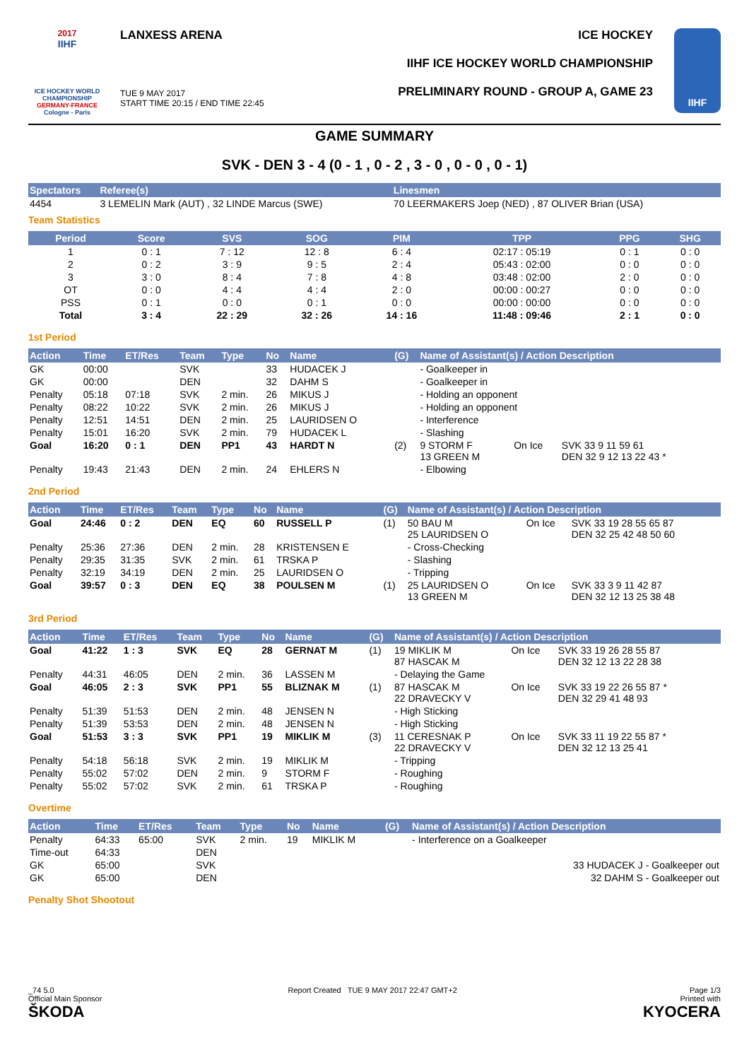2017
IIHF
ICE HOCKEY WORLD CHAMPIONSHIP
GERMANY-FRANCE
Cologne - Paris
LANXESS ARENA
TUE 9 MAY 2017
START TIME 20:15 / END TIME 22:45
ICE HOCKEY
IIHF ICE HOCKEY WORLD CHAMPIONSHIP
PRELIMINARY ROUND - GROUP A, GAME 23
IIHF
GAME SUMMARY
SVK - DEN 3 - 4 (0 - 1 , 0 - 2 , 3 - 0 , 0 - 0 , 0 - 1)
| Spectators | Referee(s) | Linesmen |
| --- | --- | --- |
| 4454 | 3 LEMELIN Mark (AUT) , 32 LINDE Marcus (SWE) | 70 LEERMAKERS Joep (NED) , 87 OLIVER Brian (USA) |
Team Statistics
| Period | Score | SVS | SOG | PIM | TPP | PPG | SHG |
| --- | --- | --- | --- | --- | --- | --- | --- |
| 1 | 0 : 1 | 7 : 12 | 12 : 8 | 6 : 4 | 02:17 : 05:19 | 0 : 1 | 0 : 0 |
| 2 | 0 : 2 | 3 : 9 | 9 : 5 | 2 : 4 | 05:43 : 02:00 | 0 : 0 | 0 : 0 |
| 3 | 3 : 0 | 8 : 4 | 7 : 8 | 4 : 8 | 03:48 : 02:00 | 2 : 0 | 0 : 0 |
| OT | 0 : 0 | 4 : 4 | 4 : 4 | 2 : 0 | 00:00 : 00:27 | 0 : 0 | 0 : 0 |
| PSS | 0 : 1 | 0 : 0 | 0 : 1 | 0 : 0 | 00:00 : 00:00 | 0 : 0 | 0 : 0 |
| Total | 3 : 4 | 22 : 29 | 32 : 26 | 14 : 16 | 11:48 : 09:46 | 2 : 1 | 0 : 0 |
1st Period
| Action | Time | ET/Res | Team | Type | No | Name | (G) | Name of Assistant(s) / Action Description | | |
| --- | --- | --- | --- | --- | --- | --- | --- | --- | --- | --- |
| GK | 00:00 | | SVK | | 33 | HUDACEK J | | - Goalkeeper in | | |
| GK | 00:00 | | DEN | | 32 | DAHM S | | - Goalkeeper in | | |
| Penalty | 05:18 | 07:18 | SVK | 2 min. | 26 | MIKUS J | | - Holding an opponent | | |
| Penalty | 08:22 | 10:22 | SVK | 2 min. | 26 | MIKUS J | | - Holding an opponent | | |
| Penalty | 12:51 | 14:51 | DEN | 2 min. | 25 | LAURIDSEN O | | - Interference | | |
| Penalty | 15:01 | 16:20 | SVK | 2 min. | 79 | HUDACEK L | | - Slashing | | |
| Goal | 16:20 | 0 : 1 | DEN | PP1 | 43 | HARDT N | (2) | 9 STORM F 13 GREEN M | On Ice | SVK 33 9 11 59 61 DEN 32 9 12 13 22 43 * |
| Penalty | 19:43 | 21:43 | DEN | 2 min. | 24 | EHLERS N | | - Elbowing | | |
2nd Period
| Action | Time | ET/Res | Team | Type | No | Name | (G) | Name of Assistant(s) / Action Description | | |
| --- | --- | --- | --- | --- | --- | --- | --- | --- | --- | --- |
| Goal | 24:46 | 0 : 2 | DEN | EQ | 60 | RUSSELL P | (1) | 50 BAU M 25 LAURIDSEN O | On Ice | SVK 33 19 28 55 65 87 DEN 32 25 42 48 50 60 |
| Penalty | 25:36 | 27:36 | DEN | 2 min. | 28 | KRISTENSEN E | | - Cross-Checking | | |
| Penalty | 29:35 | 31:35 | SVK | 2 min. | 61 | TRSKA P | | - Slashing | | |
| Penalty | 32:19 | 34:19 | DEN | 2 min. | 25 | LAURIDSEN O | | - Tripping | | |
| Goal | 39:57 | 0 : 3 | DEN | EQ | 38 | POULSEN M | (1) | 25 LAURIDSEN O 13 GREEN M | On Ice | SVK 33 3 9 11 42 87 DEN 32 12 13 25 38 48 |
3rd Period
| Action | Time | ET/Res | Team | Type | No | Name | (G) | Name of Assistant(s) / Action Description | | |
| --- | --- | --- | --- | --- | --- | --- | --- | --- | --- | --- |
| Goal | 41:22 | 1 : 3 | SVK | EQ | 28 | GERNAT M | (1) | 19 MIKLIK M 87 HASCAK M | On Ice | SVK 33 19 26 28 55 87 DEN 32 12 13 22 28 38 |
| Penalty | 44:31 | 46:05 | DEN | 2 min. | 36 | LASSEN M | | - Delaying the Game | | |
| Goal | 46:05 | 2 : 3 | SVK | PP1 | 55 | BLIZNAK M | (1) | 87 HASCAK M 22 DRAVECKY V | On Ice | SVK 33 19 22 26 55 87 * DEN 32 29 41 48 93 |
| Penalty | 51:39 | 51:53 | DEN | 2 min. | 48 | JENSEN N | | - High Sticking | | |
| Penalty | 51:39 | 53:53 | DEN | 2 min. | 48 | JENSEN N | | - High Sticking | | |
| Goal | 51:53 | 3 : 3 | SVK | PP1 | 19 | MIKLIK M | (3) | 11 CERESNAK P 22 DRAVECKY V | On Ice | SVK 33 11 19 22 55 87 * DEN 32 12 13 25 41 |
| Penalty | 54:18 | 56:18 | SVK | 2 min. | 19 | MIKLIK M | | - Tripping | | |
| Penalty | 55:02 | 57:02 | DEN | 2 min. | 9 | STORM F | | - Roughing | | |
| Penalty | 55:02 | 57:02 | SVK | 2 min. | 61 | TRSKA P | | - Roughing | | |
Overtime
| Action | Time | ET/Res | Team | Type | No | Name | (G) | Name of Assistant(s) / Action Description |
| --- | --- | --- | --- | --- | --- | --- | --- | --- |
| Penalty | 64:33 | 65:00 | SVK | 2 min. | 19 | MIKLIK M | | - Interference on a Goalkeeper |
| Time-out | 64:33 | | DEN | | | | | |
| GK | 65:00 | | SVK | | | | | 33 HUDACEK J - Goalkeeper out |
| GK | 65:00 | | DEN | | | | | 32 DAHM S - Goalkeeper out |
Penalty Shot Shootout
_74 5.0
Official Main Sponsor
ŠKODA
Report Created TUE 9 MAY 2017 22:47 GMT+2
Page 1/3
Printed with
KYOCERA